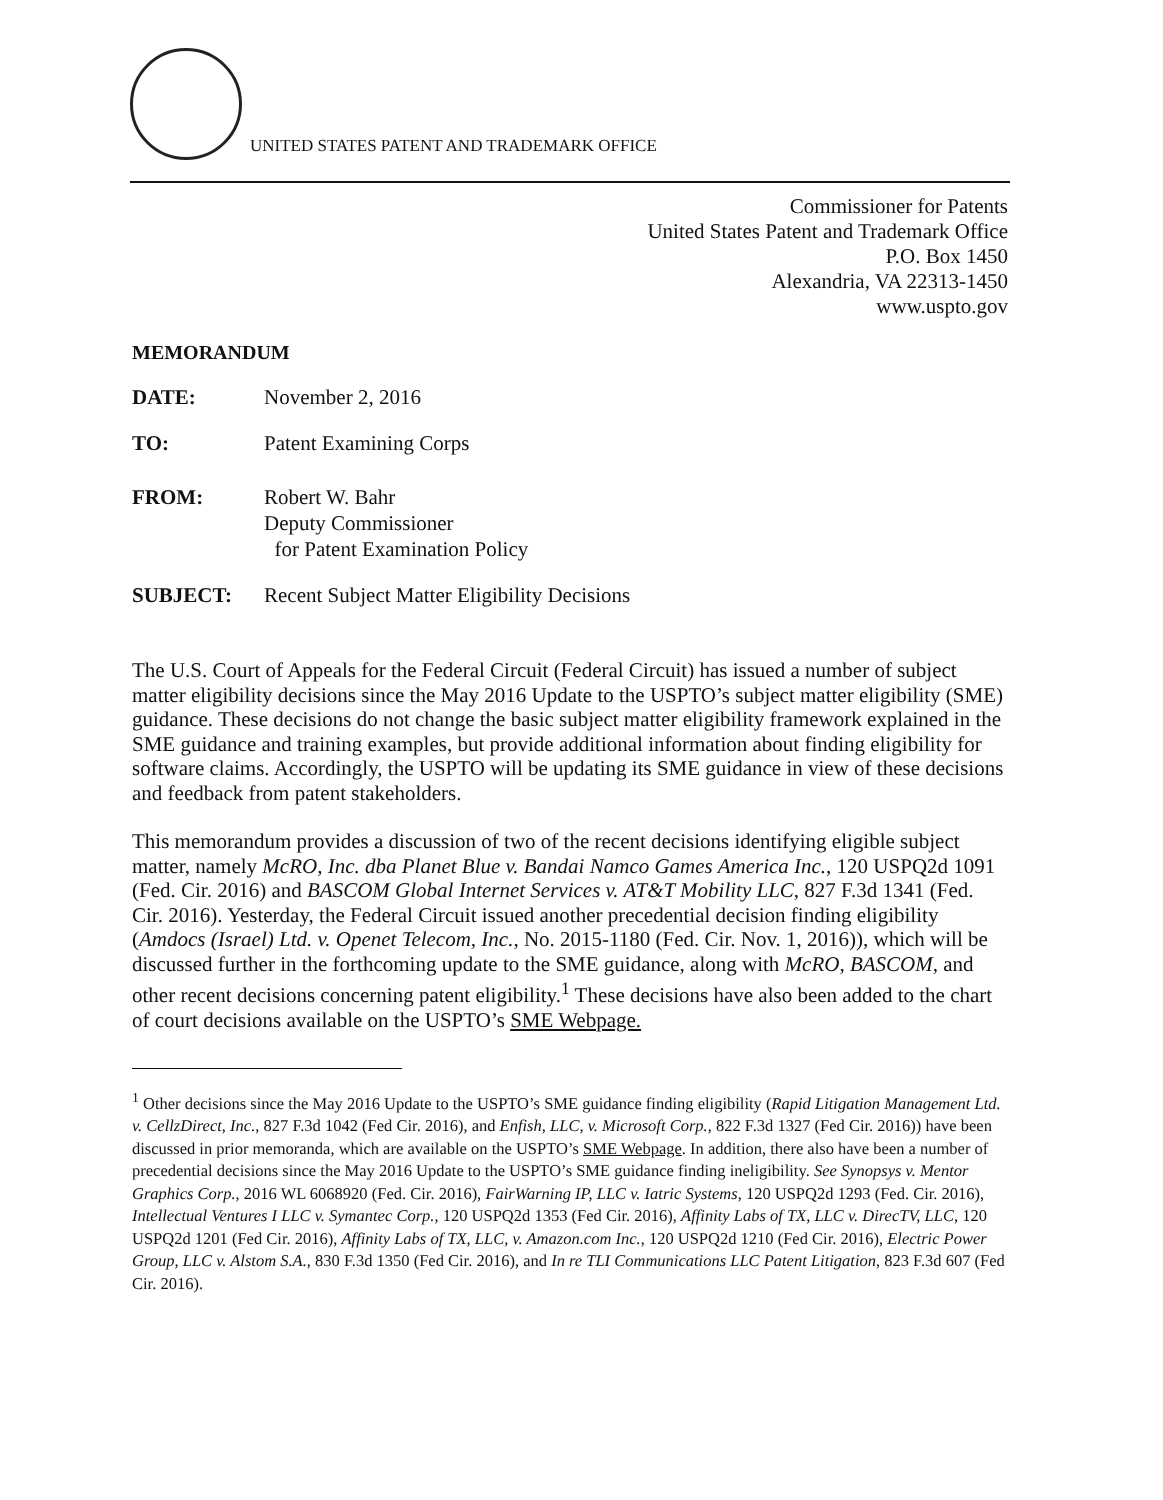UNITED STATES PATENT AND TRADEMARK OFFICE
Commissioner for Patents
United States Patent and Trademark Office
P.O. Box 1450
Alexandria, VA 22313-1450
www.uspto.gov
MEMORANDUM
DATE: November 2, 2016
TO: Patent Examining Corps
FROM: Robert W. Bahr
Deputy Commissioner
for Patent Examination Policy
SUBJECT: Recent Subject Matter Eligibility Decisions
The U.S. Court of Appeals for the Federal Circuit (Federal Circuit) has issued a number of subject matter eligibility decisions since the May 2016 Update to the USPTO’s subject matter eligibility (SME) guidance. These decisions do not change the basic subject matter eligibility framework explained in the SME guidance and training examples, but provide additional information about finding eligibility for software claims. Accordingly, the USPTO will be updating its SME guidance in view of these decisions and feedback from patent stakeholders.
This memorandum provides a discussion of two of the recent decisions identifying eligible subject matter, namely McRO, Inc. dba Planet Blue v. Bandai Namco Games America Inc., 120 USPQ2d 1091 (Fed. Cir. 2016) and BASCOM Global Internet Services v. AT&T Mobility LLC, 827 F.3d 1341 (Fed. Cir. 2016). Yesterday, the Federal Circuit issued another precedential decision finding eligibility (Amdocs (Israel) Ltd. v. Openet Telecom, Inc., No. 2015-1180 (Fed. Cir. Nov. 1, 2016)), which will be discussed further in the forthcoming update to the SME guidance, along with McRO, BASCOM, and other recent decisions concerning patent eligibility.<sup>1</sup> These decisions have also been added to the chart of court decisions available on the USPTO’s SME Webpage.
<sup>1</sup> Other decisions since the May 2016 Update to the USPTO’s SME guidance finding eligibility (Rapid Litigation Management Ltd. v. CellzDirect, Inc., 827 F.3d 1042 (Fed Cir. 2016), and Enfish, LLC, v. Microsoft Corp., 822 F.3d 1327 (Fed Cir. 2016)) have been discussed in prior memoranda, which are available on the USPTO’s SME Webpage. In addition, there also have been a number of precedential decisions since the May 2016 Update to the USPTO’s SME guidance finding ineligibility. See Synopsys v. Mentor Graphics Corp., 2016 WL 6068920 (Fed. Cir. 2016), FairWarning IP, LLC v. Iatric Systems, 120 USPQ2d 1293 (Fed. Cir. 2016), Intellectual Ventures I LLC v. Symantec Corp., 120 USPQ2d 1353 (Fed Cir. 2016), Affinity Labs of TX, LLC v. DirecTV, LLC, 120 USPQ2d 1201 (Fed Cir. 2016), Affinity Labs of TX, LLC, v. Amazon.com Inc., 120 USPQ2d 1210 (Fed Cir. 2016), Electric Power Group, LLC v. Alstom S.A., 830 F.3d 1350 (Fed Cir. 2016), and In re TLI Communications LLC Patent Litigation, 823 F.3d 607 (Fed Cir. 2016).